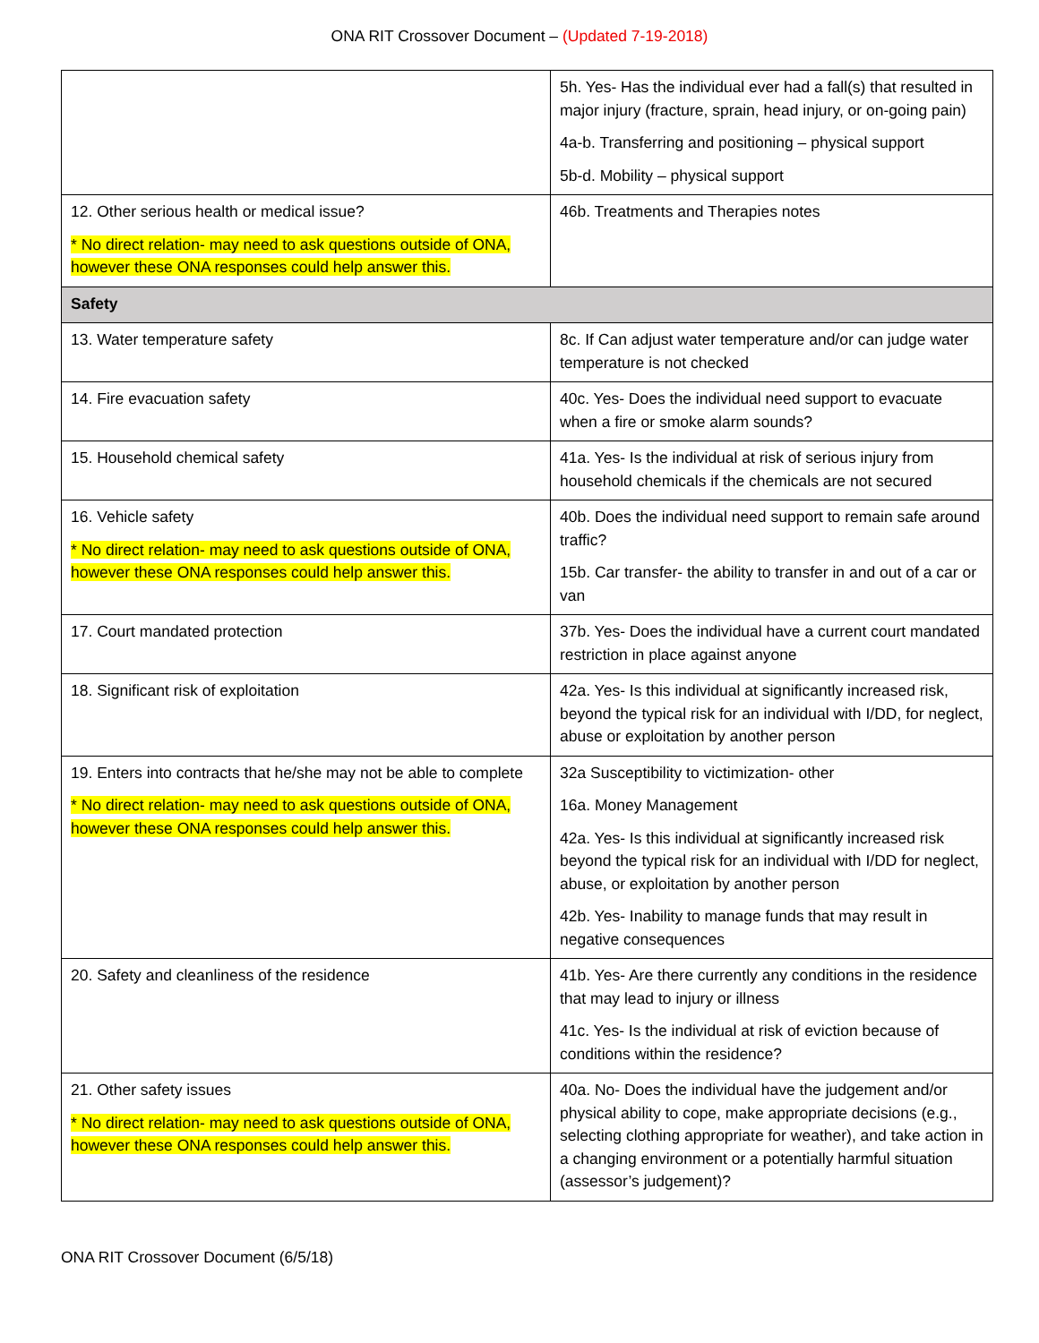ONA RIT Crossover Document – (Updated 7-19-2018)
| | 5h. Yes- Has the individual ever had a fall(s) that resulted in major injury (fracture, sprain, head injury, or on-going pain) 4a-b. Transferring and positioning – physical support 5b-d. Mobility – physical support |
| 12. Other serious health or medical issue? * No direct relation- may need to ask questions outside of ONA, however these ONA responses could help answer this. | 46b. Treatments and Therapies notes |
| Safety | |
| 13. Water temperature safety | 8c. If Can adjust water temperature and/or can judge water temperature is not checked |
| 14. Fire evacuation safety | 40c. Yes- Does the individual need support to evacuate when a fire or smoke alarm sounds? |
| 15. Household chemical safety | 41a. Yes- Is the individual at risk of serious injury from household chemicals if the chemicals are not secured |
| 16. Vehicle safety * No direct relation- may need to ask questions outside of ONA, however these ONA responses could help answer this. | 40b. Does the individual need support to remain safe around traffic? 15b. Car transfer- the ability to transfer in and out of a car or van |
| 17. Court mandated protection | 37b. Yes- Does the individual have a current court mandated restriction in place against anyone |
| 18. Significant risk of exploitation | 42a. Yes- Is this individual at significantly increased risk, beyond the typical risk for an individual with I/DD, for neglect, abuse or exploitation by another person |
| 19. Enters into contracts that he/she may not be able to complete * No direct relation- may need to ask questions outside of ONA, however these ONA responses could help answer this. | 32a Susceptibility to victimization- other 16a. Money Management 42a. Yes- Is this individual at significantly increased risk beyond the typical risk for an individual with I/DD for neglect, abuse, or exploitation by another person 42b. Yes- Inability to manage funds that may result in negative consequences |
| 20. Safety and cleanliness of the residence | 41b. Yes- Are there currently any conditions in the residence that may lead to injury or illness 41c. Yes- Is the individual at risk of eviction because of conditions within the residence? |
| 21. Other safety issues * No direct relation- may need to ask questions outside of ONA, however these ONA responses could help answer this. | 40a. No- Does the individual have the judgement and/or physical ability to cope, make appropriate decisions (e.g., selecting clothing appropriate for weather), and take action in a changing environment or a potentially harmful situation (assessor’s judgement)? |
ONA RIT Crossover Document (6/5/18)